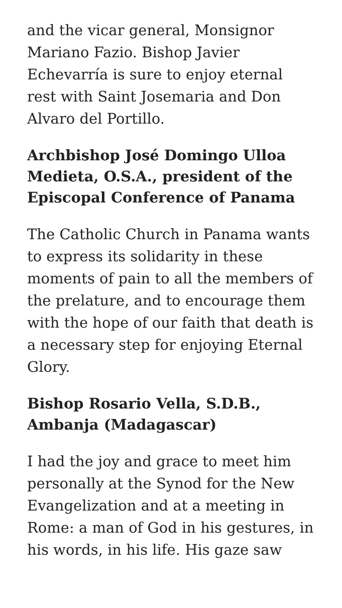and the vicar general, Monsignor Mariano Fazio. Bishop Javier Echevarría is sure to enjoy eternal rest with Saint Josemaria and Don Alvaro del Portillo.
Archbishop José Domingo Ulloa Medieta, O.S.A., president of the Episcopal Conference of Panama
The Catholic Church in Panama wants to express its solidarity in these moments of pain to all the members of the prelature, and to encourage them with the hope of our faith that death is a necessary step for enjoying Eternal Glory.
Bishop Rosario Vella, S.D.B., Ambanja (Madagascar)
I had the joy and grace to meet him personally at the Synod for the New Evangelization and at a meeting in Rome: a man of God in his gestures, in his words, in his life. His gaze saw